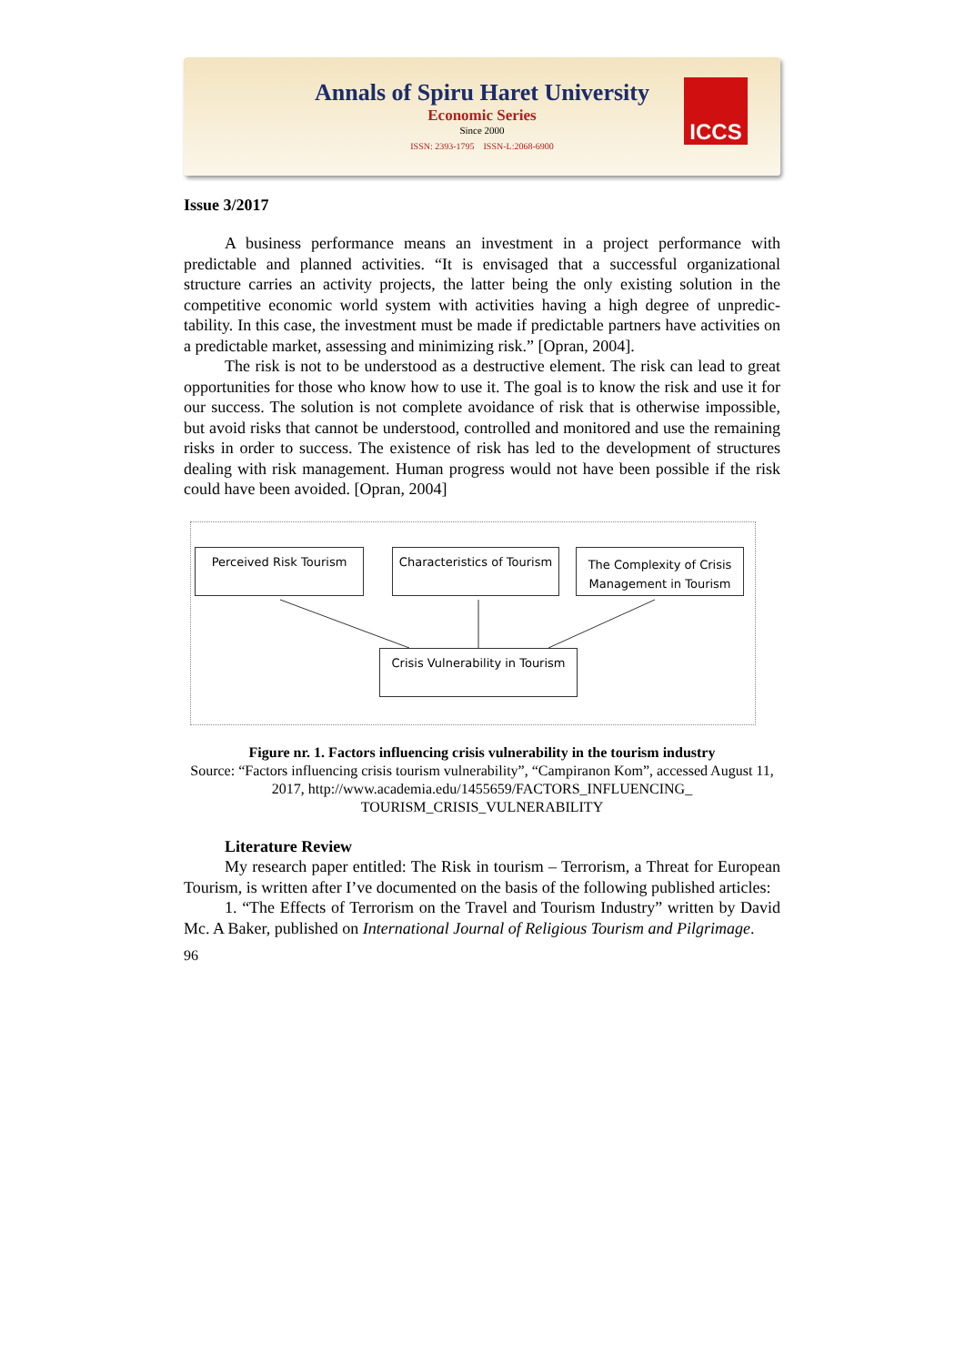Annals of Spiru Haret University
Economic Series
Since 2000
ISSN: 2393-1795 ISSN-L:2068-6900
ICCS
Issue 3/2017
A business performance means an investment in a project performance with predictable and planned activities. “It is envisaged that a successful organizational structure carries an activity projects, the latter being the only existing solution in the competitive economic world system with activities having a high degree of unpredic-tability. In this case, the investment must be made if predictable partners have activities on a predictable market, assessing and minimizing risk.” [Opran, 2004].
The risk is not to be understood as a destructive element. The risk can lead to great opportunities for those who know how to use it. The goal is to know the risk and use it for our success. The solution is not complete avoidance of risk that is otherwise impossible, but avoid risks that cannot be understood, controlled and monitored and use the remaining risks in order to success. The existence of risk has led to the development of structures dealing with risk management. Human progress would not have been possible if the risk could have been avoided. [Opran, 2004]
Perceived Risk Tourism
Characteristics of Tourism
The Complexity of Crisis Management in Tourism
Crisis Vulnerability in Tourism
Figure nr. 1. Factors influencing crisis vulnerability in the tourism industry
Source: “Factors influencing crisis tourism vulnerability”, “Campiranon Kom”, accessed August 11, 2017, http://www.academia.edu/1455659/FACTORS_INFLUENCING_ TOURISM_CRISIS_VULNERABILITY
Literature Review
My research paper entitled: The Risk in tourism – Terrorism, a Threat for European Tourism, is written after I’ve documented on the basis of the following published articles:
1. “The Effects of Terrorism on the Travel and Tourism Industry” written by David Mc. A Baker, published on International Journal of Religious Tourism and Pilgrimage.
96